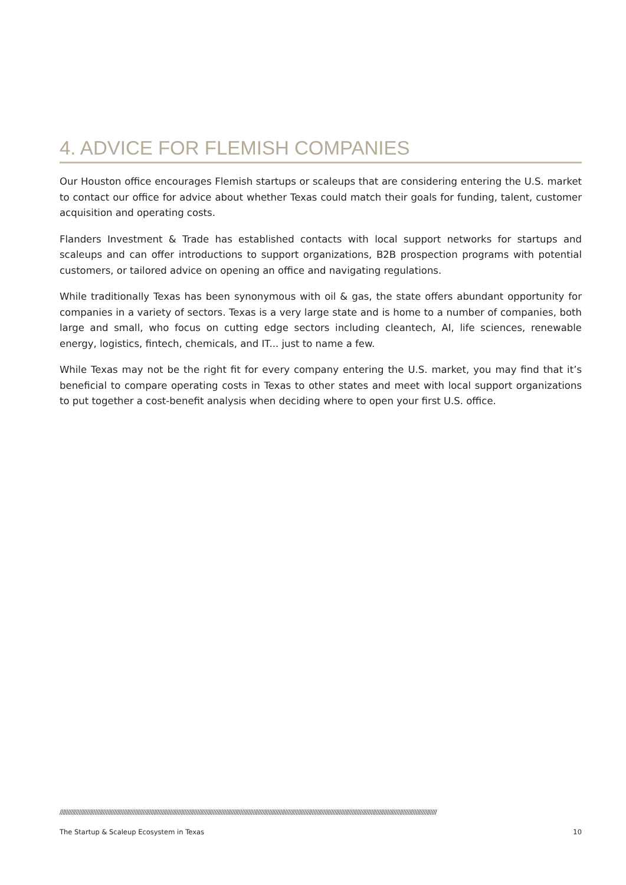4. ADVICE FOR FLEMISH COMPANIES
Our Houston office encourages Flemish startups or scaleups that are considering entering the U.S. market to contact our office for advice about whether Texas could match their goals for funding, talent, customer acquisition and operating costs.
Flanders Investment & Trade has established contacts with local support networks for startups and scaleups and can offer introductions to support organizations, B2B prospection programs with potential customers, or tailored advice on opening an office and navigating regulations.
While traditionally Texas has been synonymous with oil & gas, the state offers abundant opportunity for companies in a variety of sectors. Texas is a very large state and is home to a number of companies, both large and small, who focus on cutting edge sectors including cleantech, AI, life sciences, renewable energy, logistics, fintech, chemicals, and IT... just to name a few.
While Texas may not be the right fit for every company entering the U.S. market, you may find that it’s beneficial to compare operating costs in Texas to other states and meet with local support organizations to put together a cost-benefit analysis when deciding where to open your first U.S. office.
////////////////////////////////////////////////////////////////////////////////////////////////////////////////////////////////////////////////////////////////////////////////////////////////////////////////////////////////////////////
The Startup & Scaleup Ecosystem in Texas 10